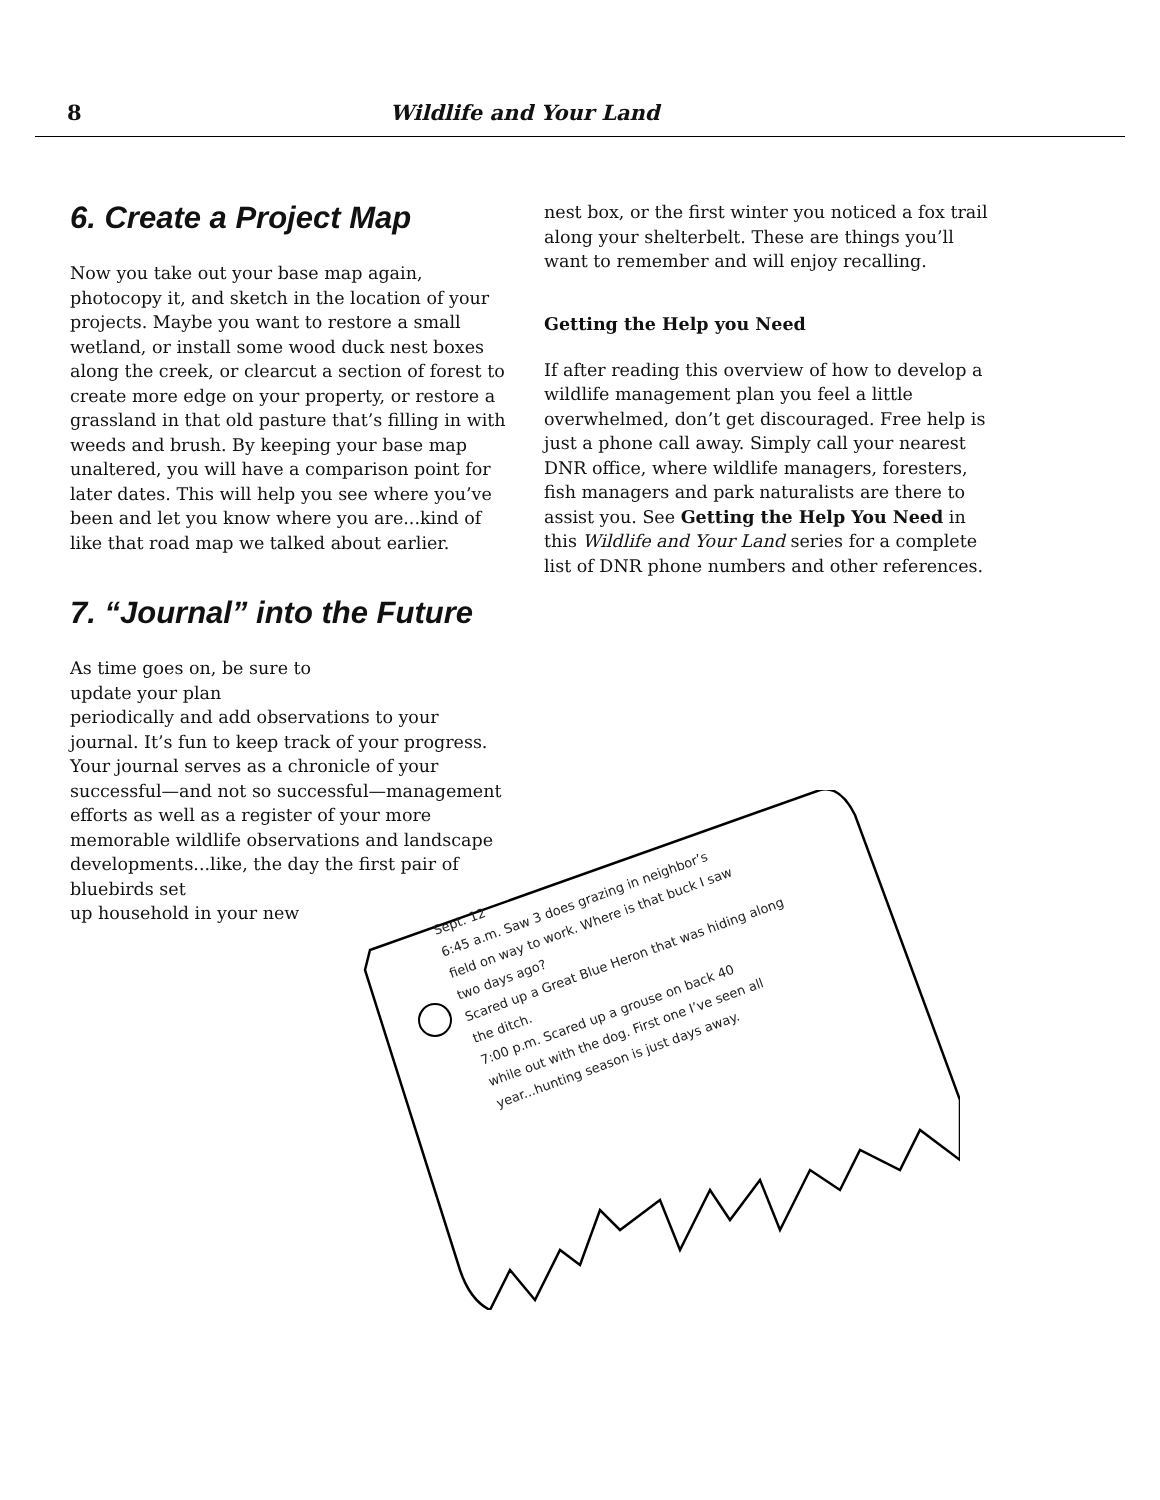8 Wildlife and Your Land
6. Create a Project Map
Now you take out your base map again, photocopy it, and sketch in the location of your projects. Maybe you want to restore a small wetland, or install some wood duck nest boxes along the creek, or clearcut a section of forest to create more edge on your property, or restore a grassland in that old pasture that’s filling in with weeds and brush. By keeping your base map unaltered, you will have a comparison point for later dates. This will help you see where you’ve been and let you know where you are...kind of like that road map we talked about earlier.
7. “Journal” into the Future
As time goes on, be sure to update your plan
periodically and add observations to your journal. It’s fun to keep track of your progress. Your journal serves as a chronicle of your successful—and not so successful—management efforts as well as a register of your more memorable wildlife observations and landscape developments...like, the day the first pair of bluebirds set
up household in your new
nest box, or the first winter you noticed a fox trail along your shelterbelt. These are things you’ll want to remember and will enjoy recalling.
Getting the Help you Need
If after reading this overview of how to develop a wildlife management plan you feel a little overwhelmed, don’t get discouraged. Free help is just a phone call away. Simply call your nearest DNR office, where wildlife managers, foresters, fish managers and park naturalists are there to assist you. See Getting the Help You Need in this Wildlife and Your Land series for a complete list of DNR phone numbers and other references.
Sept. 12
6:45 a.m. Saw 3 does grazing in neighbor’s
field on way to work. Where is that buck I saw
two days ago?
Scared up a Great Blue Heron that was hiding along
the ditch.
7:00 p.m. Scared up a grouse on back 40
while out with the dog. First one I’ve seen all
year...hunting season is just days away.